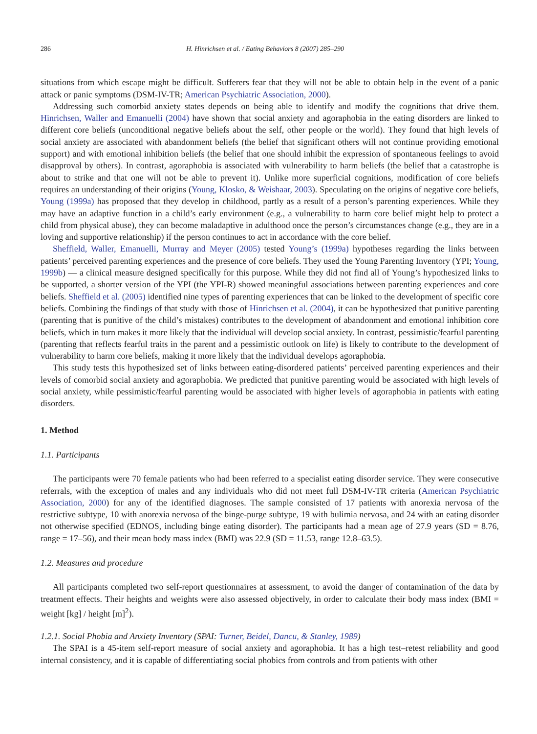286 H. Hinrichsen et al. / Eating Behaviors 8 (2007) 285–290
situations from which escape might be difficult. Sufferers fear that they will not be able to obtain help in the event of a panic attack or panic symptoms (DSM-IV-TR; American Psychiatric Association, 2000).
Addressing such comorbid anxiety states depends on being able to identify and modify the cognitions that drive them. Hinrichsen, Waller and Emanuelli (2004) have shown that social anxiety and agoraphobia in the eating disorders are linked to different core beliefs (unconditional negative beliefs about the self, other people or the world). They found that high levels of social anxiety are associated with abandonment beliefs (the belief that significant others will not continue providing emotional support) and with emotional inhibition beliefs (the belief that one should inhibit the expression of spontaneous feelings to avoid disapproval by others). In contrast, agoraphobia is associated with vulnerability to harm beliefs (the belief that a catastrophe is about to strike and that one will not be able to prevent it). Unlike more superficial cognitions, modification of core beliefs requires an understanding of their origins (Young, Klosko, & Weishaar, 2003). Speculating on the origins of negative core beliefs, Young (1999a) has proposed that they develop in childhood, partly as a result of a person’s parenting experiences. While they may have an adaptive function in a child’s early environment (e.g., a vulnerability to harm core belief might help to protect a child from physical abuse), they can become maladaptive in adulthood once the person’s circumstances change (e.g., they are in a loving and supportive relationship) if the person continues to act in accordance with the core belief.
Sheffield, Waller, Emanuelli, Murray and Meyer (2005) tested Young’s (1999a) hypotheses regarding the links between patients’ perceived parenting experiences and the presence of core beliefs. They used the Young Parenting Inventory (YPI; Young, 1999b) — a clinical measure designed specifically for this purpose. While they did not find all of Young’s hypothesized links to be supported, a shorter version of the YPI (the YPI-R) showed meaningful associations between parenting experiences and core beliefs. Sheffield et al. (2005) identified nine types of parenting experiences that can be linked to the development of specific core beliefs. Combining the findings of that study with those of Hinrichsen et al. (2004), it can be hypothesized that punitive parenting (parenting that is punitive of the child’s mistakes) contributes to the development of abandonment and emotional inhibition core beliefs, which in turn makes it more likely that the individual will develop social anxiety. In contrast, pessimistic/fearful parenting (parenting that reflects fearful traits in the parent and a pessimistic outlook on life) is likely to contribute to the development of vulnerability to harm core beliefs, making it more likely that the individual develops agoraphobia.
This study tests this hypothesized set of links between eating-disordered patients’ perceived parenting experiences and their levels of comorbid social anxiety and agoraphobia. We predicted that punitive parenting would be associated with high levels of social anxiety, while pessimistic/fearful parenting would be associated with higher levels of agoraphobia in patients with eating disorders.
1. Method
1.1. Participants
The participants were 70 female patients who had been referred to a specialist eating disorder service. They were consecutive referrals, with the exception of males and any individuals who did not meet full DSM-IV-TR criteria (American Psychiatric Association, 2000) for any of the identified diagnoses. The sample consisted of 17 patients with anorexia nervosa of the restrictive subtype, 10 with anorexia nervosa of the binge-purge subtype, 19 with bulimia nervosa, and 24 with an eating disorder not otherwise specified (EDNOS, including binge eating disorder). The participants had a mean age of 27.9 years (SD = 8.76, range = 17–56), and their mean body mass index (BMI) was 22.9 (SD = 11.53, range 12.8–63.5).
1.2. Measures and procedure
All participants completed two self-report questionnaires at assessment, to avoid the danger of contamination of the data by treatment effects. Their heights and weights were also assessed objectively, in order to calculate their body mass index (BMI = weight [kg] / height [m]<sup>2</sup>).
1.2.1. Social Phobia and Anxiety Inventory (SPAI: Turner, Beidel, Dancu, & Stanley, 1989)
The SPAI is a 45-item self-report measure of social anxiety and agoraphobia. It has a high test–retest reliability and good internal consistency, and it is capable of differentiating social phobics from controls and from patients with other